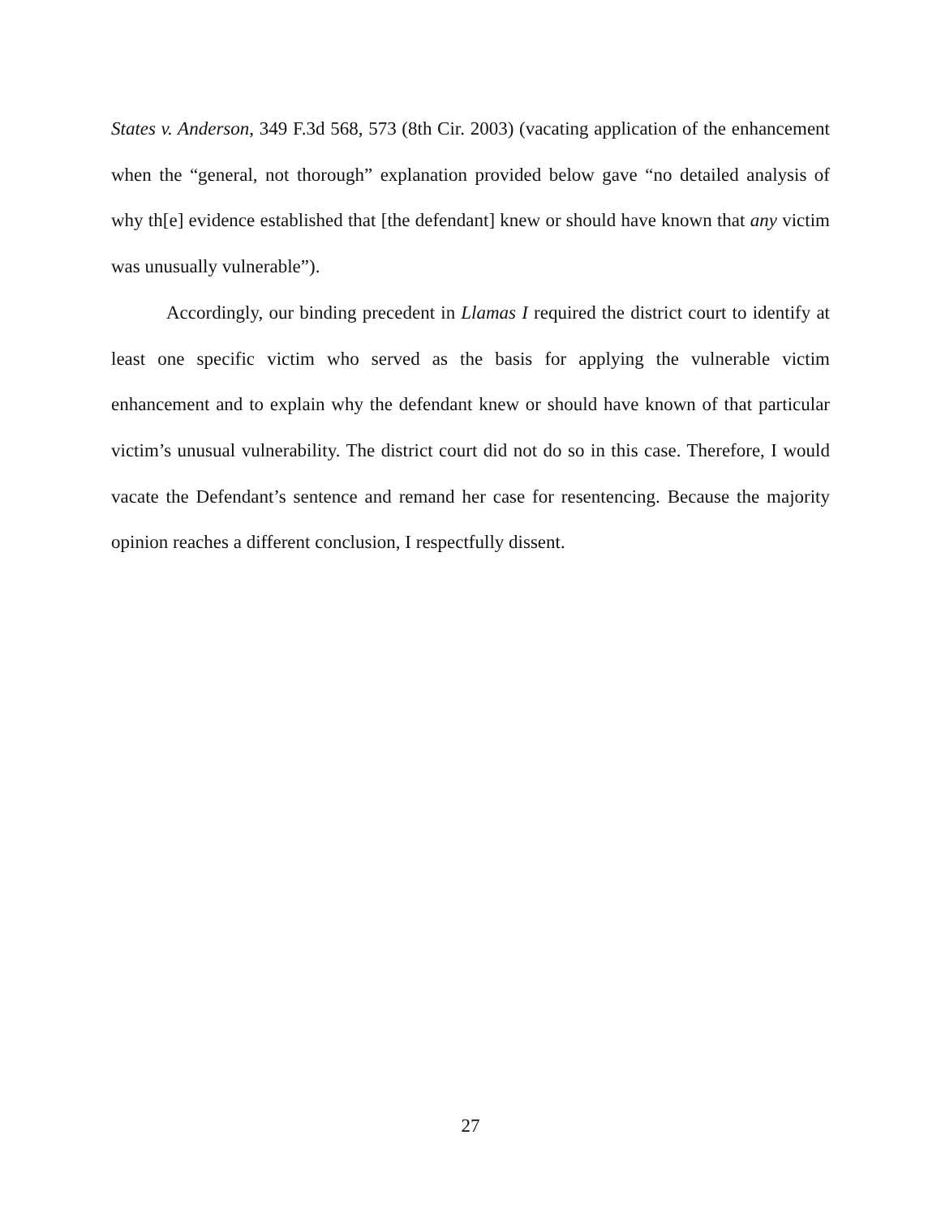States v. Anderson, 349 F.3d 568, 573 (8th Cir. 2003) (vacating application of the enhancement when the “general, not thorough” explanation provided below gave “no detailed analysis of why th[e] evidence established that [the defendant] knew or should have known that any victim was unusually vulnerable”).
Accordingly, our binding precedent in Llamas I required the district court to identify at least one specific victim who served as the basis for applying the vulnerable victim enhancement and to explain why the defendant knew or should have known of that particular victim’s unusual vulnerability. The district court did not do so in this case. Therefore, I would vacate the Defendant’s sentence and remand her case for resentencing. Because the majority opinion reaches a different conclusion, I respectfully dissent.
27